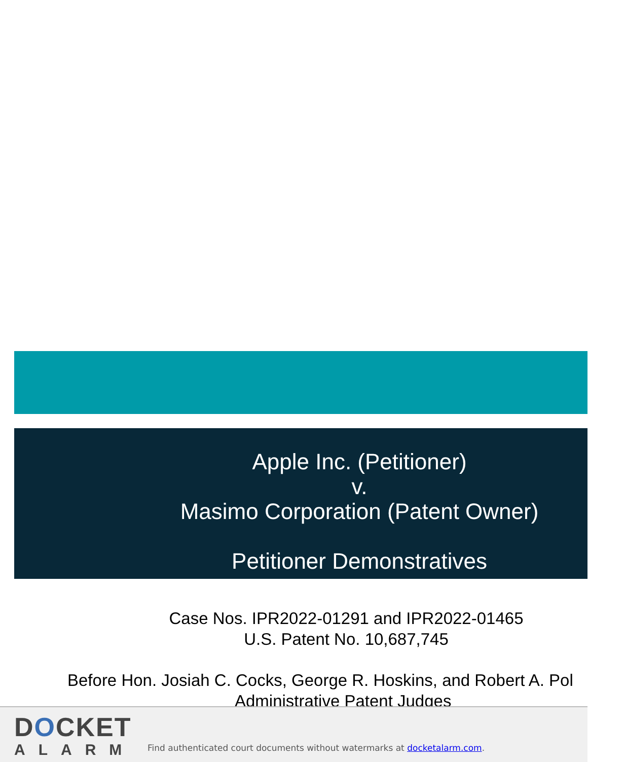Apple Inc. (Petitioner)
v.
Masimo Corporation (Patent Owner)
Petitioner Demonstratives
Case Nos. IPR2022-01291 and IPR2022-01465
U.S. Patent No. 10,687,745
Before Hon. Josiah C. Cocks, George R. Hoskins, and Robert A. Pol
Administrative Patent Judges
DOCKET
ALARM
Find authenticated court documents without watermarks at docketalarm.com.